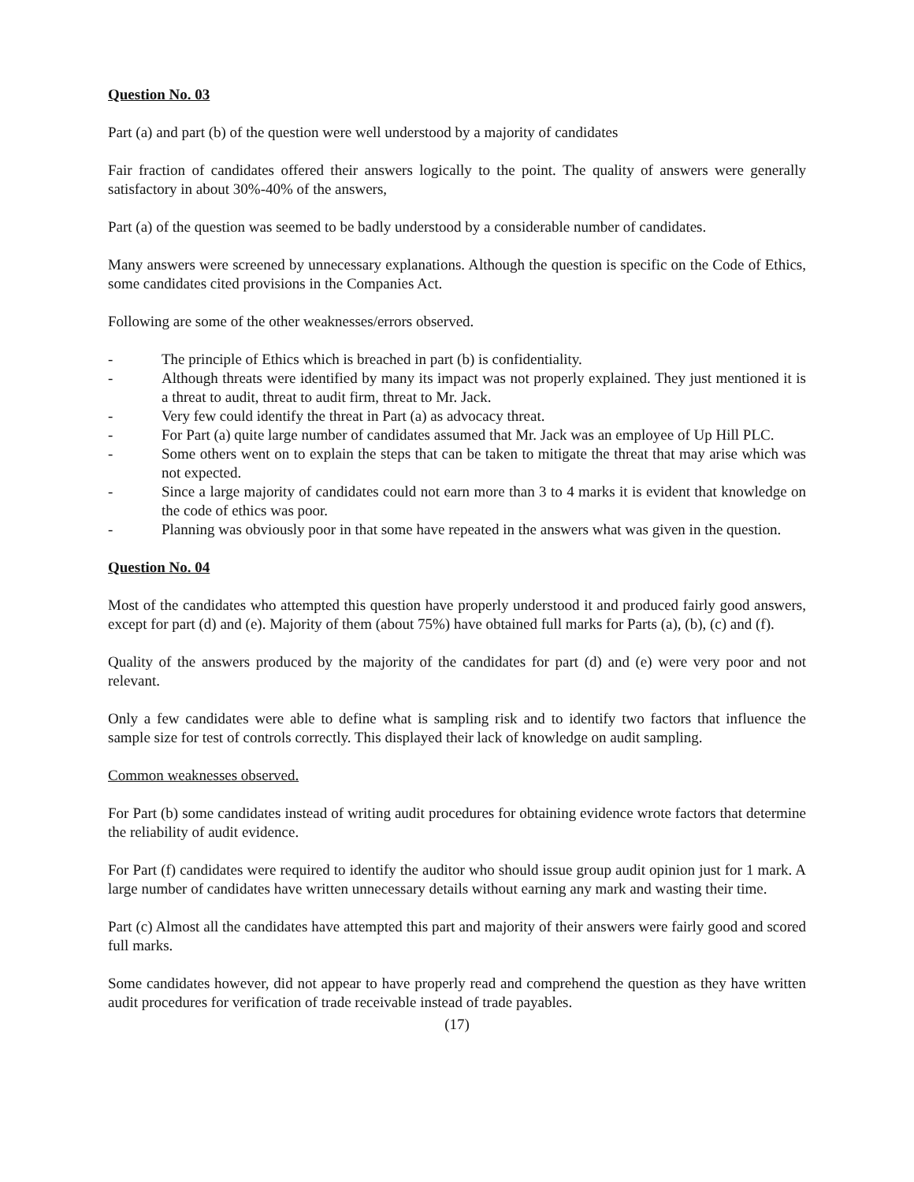Question No. 03
Part (a) and part (b) of the question were well understood by a majority of candidates
Fair fraction of candidates offered their answers logically to the point. The quality of answers were generally satisfactory in about 30%-40% of the answers,
Part (a) of the question was seemed to be badly understood by a considerable number of candidates.
Many answers were screened by unnecessary explanations. Although the question is specific on the Code of Ethics, some candidates cited provisions in the Companies Act.
Following are some of the other weaknesses/errors observed.
- The principle of Ethics which is breached in part (b) is confidentiality.
- Although threats were identified by many its impact was not properly explained. They just mentioned it is a threat to audit, threat to audit firm, threat to Mr. Jack.
- Very few could identify the threat in Part (a) as advocacy threat.
- For Part (a) quite large number of candidates assumed that Mr. Jack was an employee of Up Hill PLC.
- Some others went on to explain the steps that can be taken to mitigate the threat that may arise which was not expected.
- Since a large majority of candidates could not earn more than 3 to 4 marks it is evident that knowledge on the code of ethics was poor.
- Planning was obviously poor in that some have repeated in the answers what was given in the question.
Question No. 04
Most of the candidates who attempted this question have properly understood it and produced fairly good answers, except for part (d) and (e). Majority of them (about 75%) have obtained full marks for Parts (a), (b), (c) and (f).
Quality of the answers produced by the majority of the candidates for part (d) and (e) were very poor and not relevant.
Only a few candidates were able to define what is sampling risk and to identify two factors that influence the sample size for test of controls correctly. This displayed their lack of knowledge on audit sampling.
Common weaknesses observed.
For Part (b) some candidates instead of writing audit procedures for obtaining evidence wrote factors that determine the reliability of audit evidence.
For Part (f) candidates were required to identify the auditor who should issue group audit opinion just for 1 mark. A large number of candidates have written unnecessary details without earning any mark and wasting their time.
Part (c) Almost all the candidates have attempted this part and majority of their answers were fairly good and scored full marks.
Some candidates however, did not appear to have properly read and comprehend the question as they have written audit procedures for verification of trade receivable instead of trade payables.
(17)